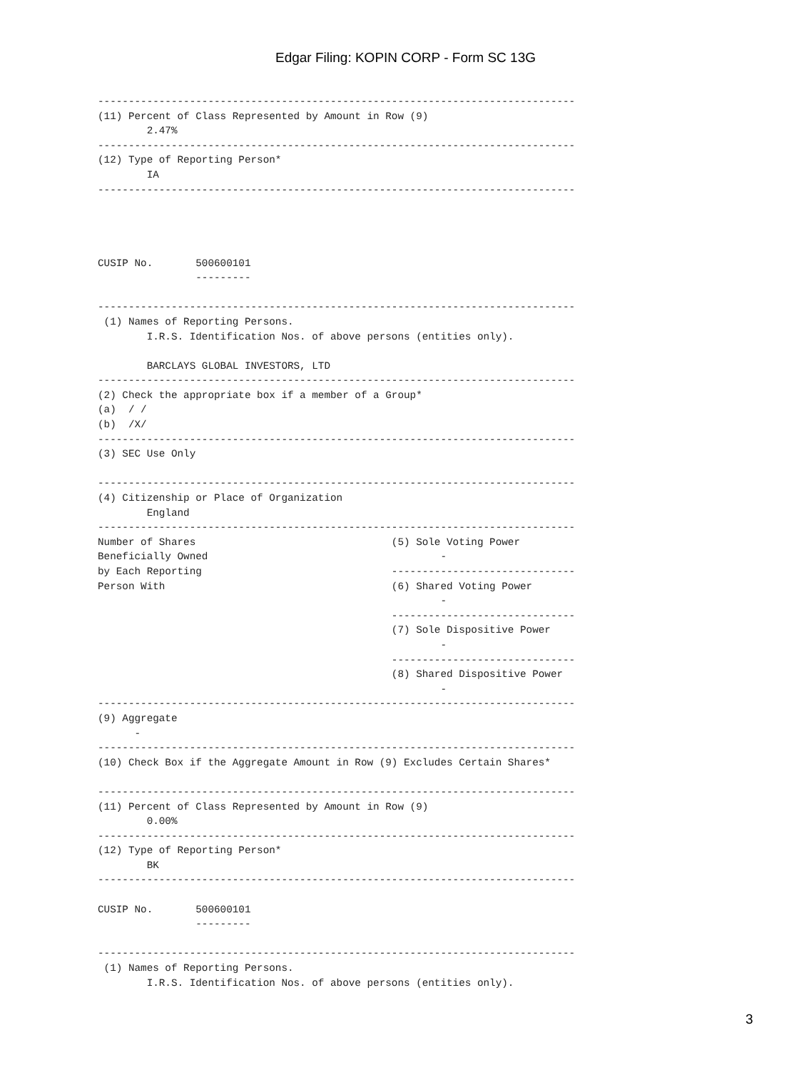Edgar Filing: KOPIN CORP - Form SC 13G
------------------------------------------------------------------------------
(11) Percent of Class Represented by Amount in Row (9)
        2.47%
------------------------------------------------------------------------------
(12) Type of Reporting Person*
        IA
------------------------------------------------------------------------------




CUSIP No.       500600101
                ---------

------------------------------------------------------------------------------
 (1) Names of Reporting Persons.
        I.R.S. Identification Nos. of above persons (entities only).

        BARCLAYS GLOBAL INVESTORS, LTD
------------------------------------------------------------------------------
(2) Check the appropriate box if a member of a Group*
(a)  / /
(b)  /X/
------------------------------------------------------------------------------
(3) SEC Use Only

------------------------------------------------------------------------------
(4) Citizenship or Place of Organization
        England
------------------------------------------------------------------------------
Number of Shares                                (5) Sole Voting Power
Beneficially Owned                                      -
by Each Reporting                               ------------------------------
Person With                                     (6) Shared Voting Power
                                                        -
                                                ------------------------------
                                                (7) Sole Dispositive Power
                                                        -
                                                ------------------------------
                                                (8) Shared Dispositive Power
                                                        -
------------------------------------------------------------------------------
(9) Aggregate
      -
------------------------------------------------------------------------------
(10) Check Box if the Aggregate Amount in Row (9) Excludes Certain Shares*

------------------------------------------------------------------------------
(11) Percent of Class Represented by Amount in Row (9)
        0.00%
------------------------------------------------------------------------------
(12) Type of Reporting Person*
        BK
------------------------------------------------------------------------------

CUSIP No.       500600101
                ---------

------------------------------------------------------------------------------
 (1) Names of Reporting Persons.
        I.R.S. Identification Nos. of above persons (entities only).
3